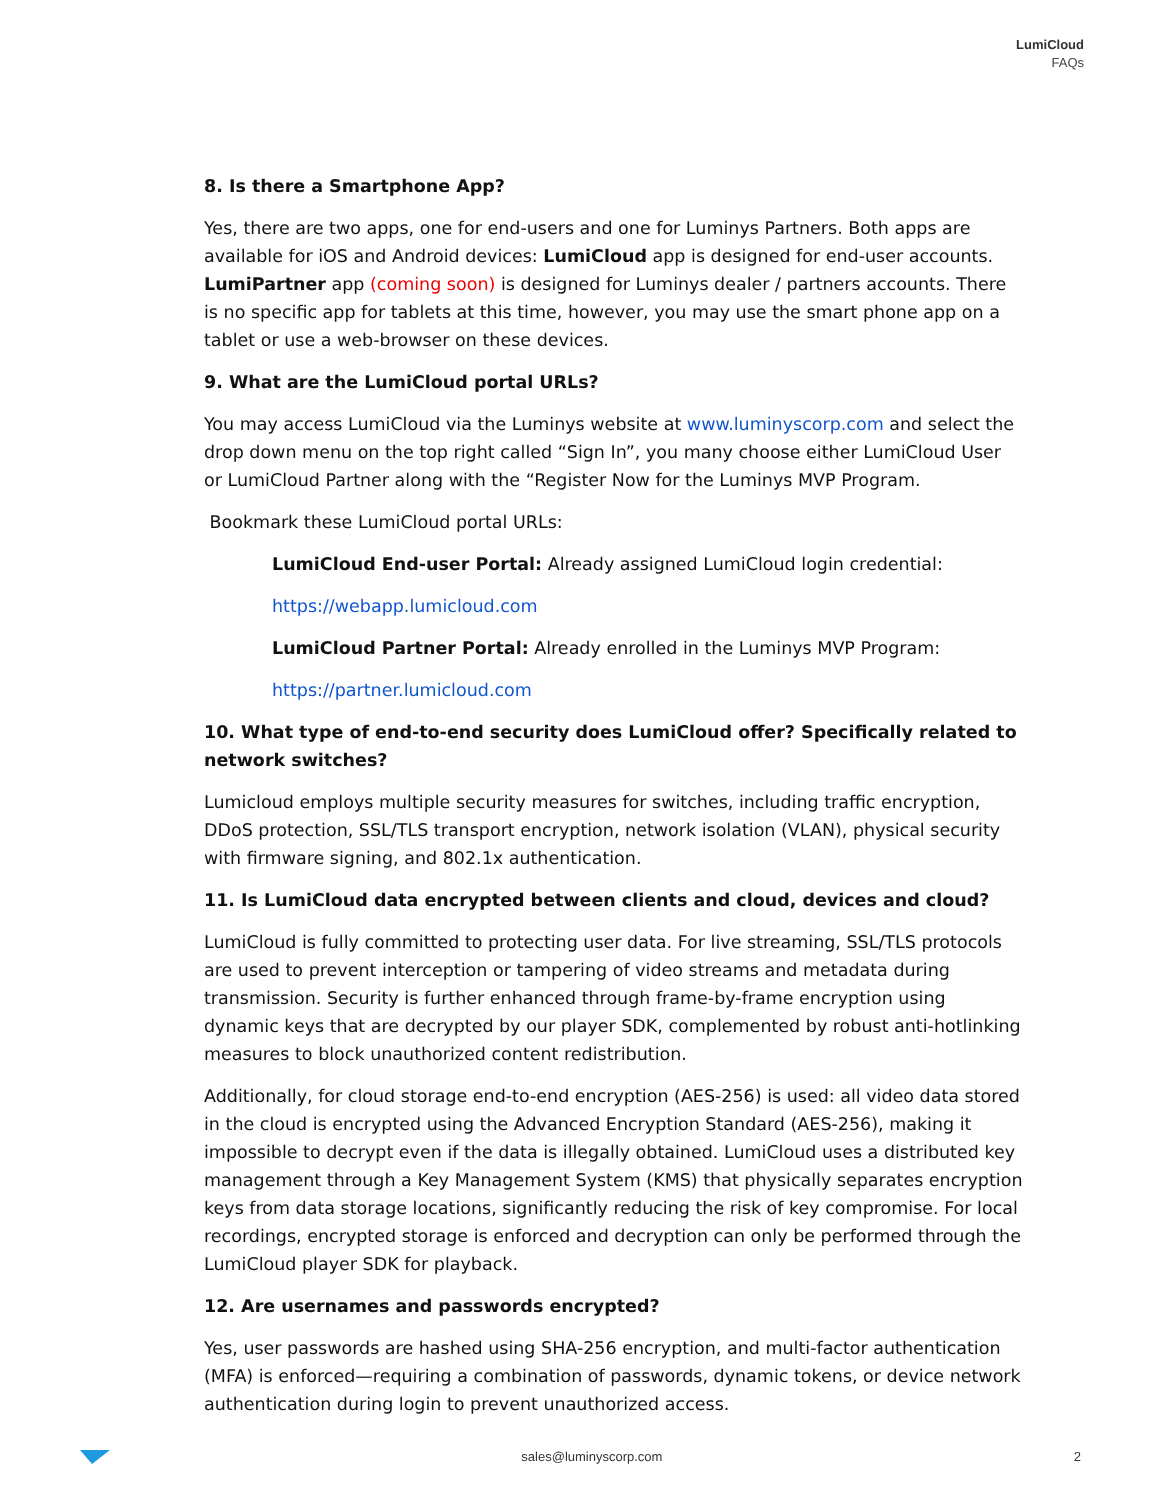LumiCloud
FAQs
8. Is there a Smartphone App?
Yes, there are two apps, one for end-users and one for Luminys Partners. Both apps are available for iOS and Android devices: LumiCloud app is designed for end-user accounts. LumiPartner app (coming soon) is designed for Luminys dealer / partners accounts. There is no specific app for tablets at this time, however, you may use the smart phone app on a tablet or use a web-browser on these devices.
9. What are the LumiCloud portal URLs?
You may access LumiCloud via the Luminys website at www.luminyscorp.com and select the drop down menu on the top right called “Sign In”, you many choose either LumiCloud User or LumiCloud Partner along with the “Register Now for the Luminys MVP Program.
Bookmark these LumiCloud portal URLs:
LumiCloud End-user Portal: Already assigned LumiCloud login credential:
https://webapp.lumicloud.com
LumiCloud Partner Portal: Already enrolled in the Luminys MVP Program:
https://partner.lumicloud.com
10. What type of end-to-end security does LumiCloud offer? Specifically related to network switches?
Lumicloud employs multiple security measures for switches, including traffic encryption, DDoS protection, SSL/TLS transport encryption, network isolation (VLAN), physical security with firmware signing, and 802.1x authentication.
11. Is LumiCloud data encrypted between clients and cloud, devices and cloud?
LumiCloud is fully committed to protecting user data. For live streaming, SSL/TLS protocols are used to prevent interception or tampering of video streams and metadata during transmission. Security is further enhanced through frame-by-frame encryption using dynamic keys that are decrypted by our player SDK, complemented by robust anti-hotlinking measures to block unauthorized content redistribution.
Additionally, for cloud storage end-to-end encryption (AES-256) is used: all video data stored in the cloud is encrypted using the Advanced Encryption Standard (AES-256), making it impossible to decrypt even if the data is illegally obtained. LumiCloud uses a distributed key management through a Key Management System (KMS) that physically separates encryption keys from data storage locations, significantly reducing the risk of key compromise. For local recordings, encrypted storage is enforced and decryption can only be performed through the LumiCloud player SDK for playback.
12. Are usernames and passwords encrypted?
Yes, user passwords are hashed using SHA-256 encryption, and multi-factor authentication (MFA) is enforced—requiring a combination of passwords, dynamic tokens, or device network authentication during login to prevent unauthorized access.
sales@luminyscorp.com 2